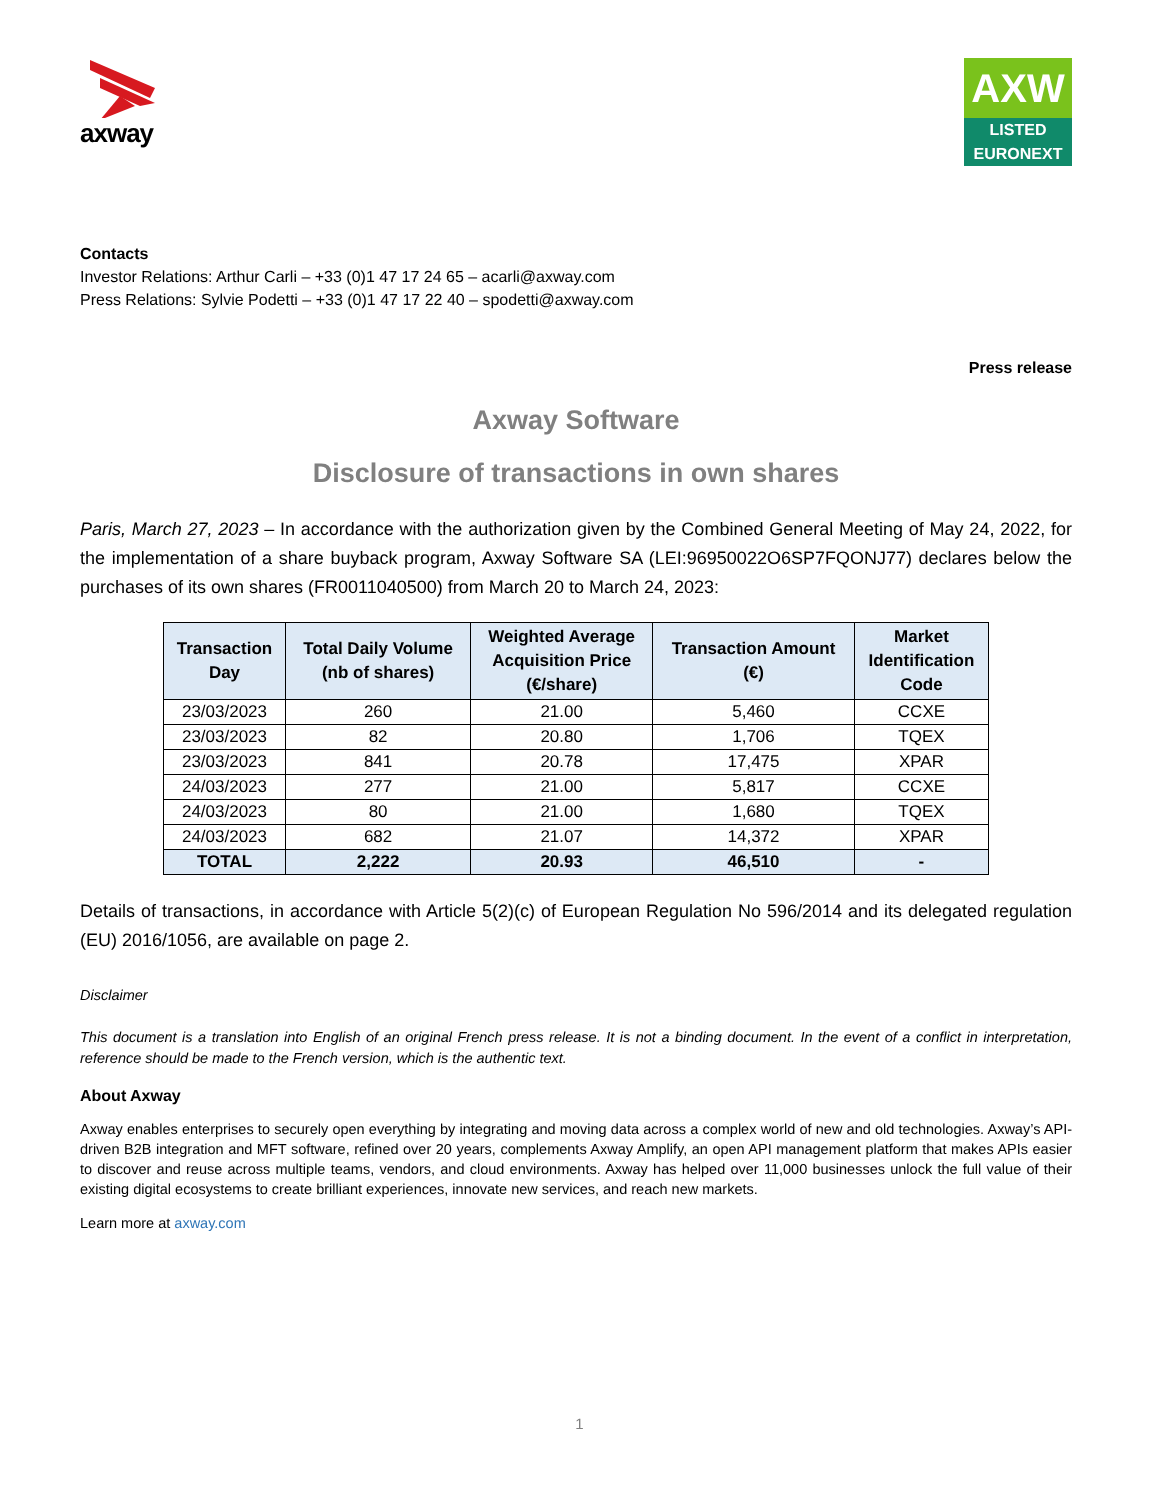axway
AXW
LISTED
EURONEXT
Contacts
Investor Relations: Arthur Carli – +33 (0)1 47 17 24 65 – acarli@axway.com
Press Relations: Sylvie Podetti – +33 (0)1 47 17 22 40 – spodetti@axway.com
Press release
Axway Software
Disclosure of transactions in own shares
Paris, March 27, 2023 – In accordance with the authorization given by the Combined General Meeting of May 24, 2022, for the implementation of a share buyback program, Axway Software SA (LEI:96950022O6SP7FQONJ77) declares below the purchases of its own shares (FR0011040500) from March 20 to March 24, 2023:
| Transaction Day | Total Daily Volume (nb of shares) | Weighted Average Acquisition Price (€/share) | Transaction Amount (€) | Market Identification Code |
| --- | --- | --- | --- | --- |
| 23/03/2023 | 260 | 21.00 | 5,460 | CCXE |
| 23/03/2023 | 82 | 20.80 | 1,706 | TQEX |
| 23/03/2023 | 841 | 20.78 | 17,475 | XPAR |
| 24/03/2023 | 277 | 21.00 | 5,817 | CCXE |
| 24/03/2023 | 80 | 21.00 | 1,680 | TQEX |
| 24/03/2023 | 682 | 21.07 | 14,372 | XPAR |
| TOTAL | 2,222 | 20.93 | 46,510 | - |
Details of transactions, in accordance with Article 5(2)(c) of European Regulation No 596/2014 and its delegated regulation (EU) 2016/1056, are available on page 2.
Disclaimer
This document is a translation into English of an original French press release. It is not a binding document. In the event of a conflict in interpretation, reference should be made to the French version, which is the authentic text.
About Axway
Axway enables enterprises to securely open everything by integrating and moving data across a complex world of new and old technologies. Axway’s API-driven B2B integration and MFT software, refined over 20 years, complements Axway Amplify, an open API management platform that makes APIs easier to discover and reuse across multiple teams, vendors, and cloud environments. Axway has helped over 11,000 businesses unlock the full value of their existing digital ecosystems to create brilliant experiences, innovate new services, and reach new markets.
Learn more at axway.com
1